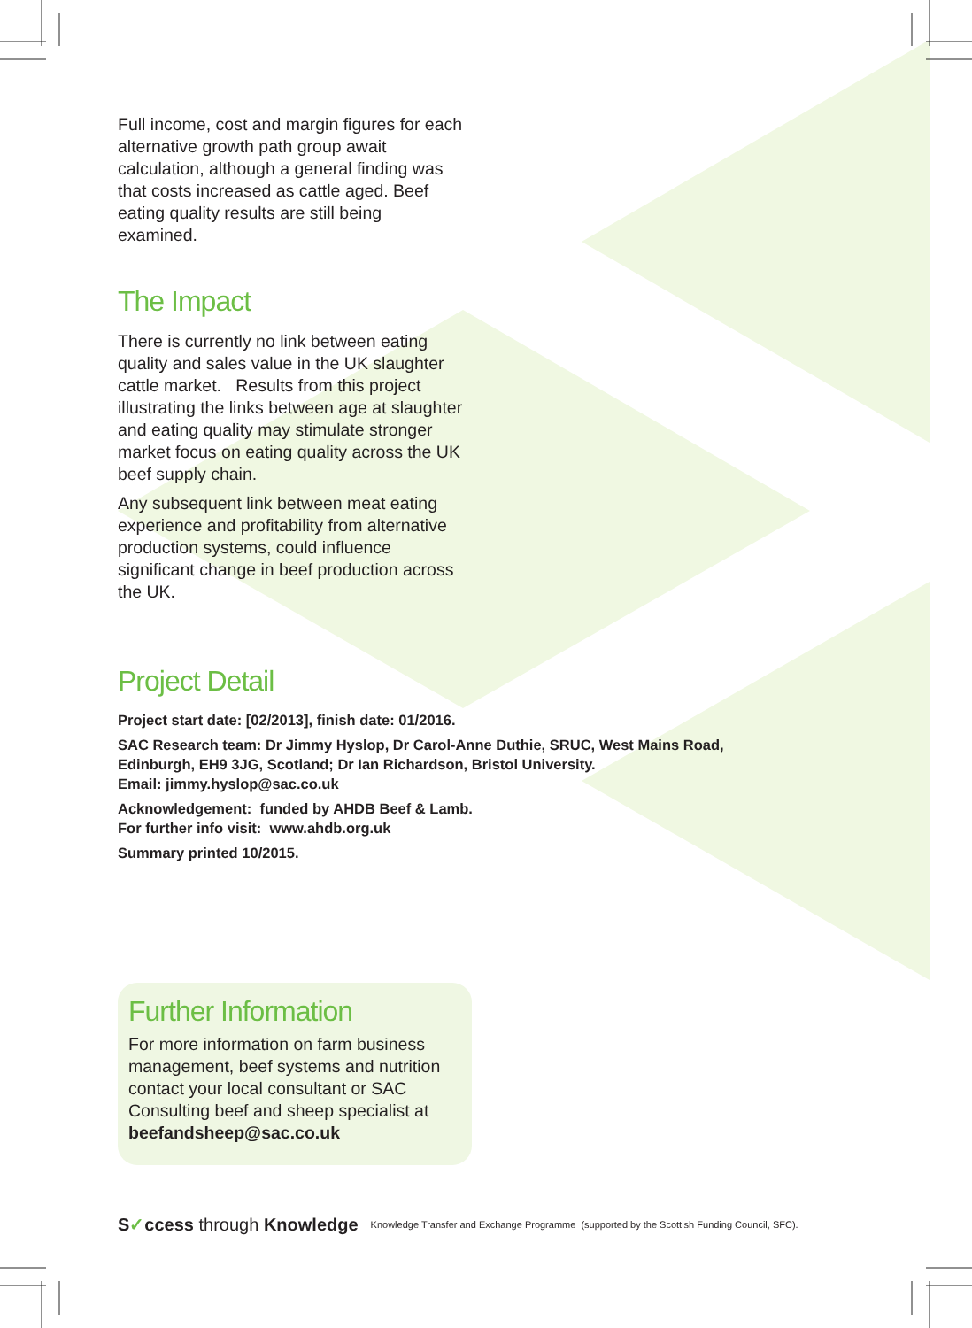Full income, cost and margin figures for each alternative growth path group await calculation, although a general finding was that costs increased as cattle aged. Beef eating quality results are still being examined.
The Impact
There is currently no link between eating quality and sales value in the UK slaughter cattle market. Results from this project illustrating the links between age at slaughter and eating quality may stimulate stronger market focus on eating quality across the UK beef supply chain.
Any subsequent link between meat eating experience and profitability from alternative production systems, could influence significant change in beef production across the UK.
Project Detail
Project start date: [02/2013], finish date: 01/2016.
SAC Research team: Dr Jimmy Hyslop, Dr Carol-Anne Duthie, SRUC, West Mains Road,
Edinburgh, EH9 3JG, Scotland; Dr Ian Richardson, Bristol University.
Email: jimmy.hyslop@sac.co.uk
Acknowledgement: funded by AHDB Beef & Lamb.
For further info visit: www.ahdb.org.uk
Summary printed 10/2015.
Further Information
For more information on farm business management, beef systems and nutrition contact your local consultant or SAC Consulting beef and sheep specialist at beefandsheep@sac.co.uk
S✓ccess through Knowledge Knowledge Transfer and Exchange Programme (supported by the Scottish Funding Council, SFC).